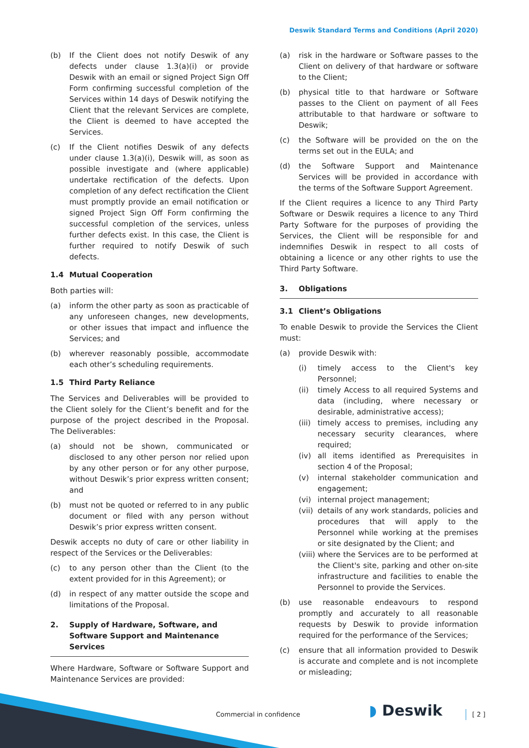Deswik Standard Terms and Conditions (April 2020)
(b) If the Client does not notify Deswik of any defects under clause 1.3(a)(i) or provide Deswik with an email or signed Project Sign Off Form confirming successful completion of the Services within 14 days of Deswik notifying the Client that the relevant Services are complete, the Client is deemed to have accepted the Services.
(c) If the Client notifies Deswik of any defects under clause 1.3(a)(i), Deswik will, as soon as possible investigate and (where applicable) undertake rectification of the defects. Upon completion of any defect rectification the Client must promptly provide an email notification or signed Project Sign Off Form confirming the successful completion of the services, unless further defects exist. In this case, the Client is further required to notify Deswik of such defects.
1.4 Mutual Cooperation
Both parties will:
(a) inform the other party as soon as practicable of any unforeseen changes, new developments, or other issues that impact and influence the Services; and
(b) wherever reasonably possible, accommodate each other’s scheduling requirements.
1.5 Third Party Reliance
The Services and Deliverables will be provided to the Client solely for the Client’s benefit and for the purpose of the project described in the Proposal. The Deliverables:
(a) should not be shown, communicated or disclosed to any other person nor relied upon by any other person or for any other purpose, without Deswik’s prior express written consent; and
(b) must not be quoted or referred to in any public document or filed with any person without Deswik’s prior express written consent.
Deswik accepts no duty of care or other liability in respect of the Services or the Deliverables:
(c) to any person other than the Client (to the extent provided for in this Agreement); or
(d) in respect of any matter outside the scope and limitations of the Proposal.
2. Supply of Hardware, Software, and Software Support and Maintenance Services
Where Hardware, Software or Software Support and Maintenance Services are provided:
(a) risk in the hardware or Software passes to the Client on delivery of that hardware or software to the Client;
(b) physical title to that hardware or Software passes to the Client on payment of all Fees attributable to that hardware or software to Deswik;
(c) the Software will be provided on the on the terms set out in the EULA; and
(d) the Software Support and Maintenance Services will be provided in accordance with the terms of the Software Support Agreement.
If the Client requires a licence to any Third Party Software or Deswik requires a licence to any Third Party Software for the purposes of providing the Services, the Client will be responsible for and indemnifies Deswik in respect to all costs of obtaining a licence or any other rights to use the Third Party Software.
3. Obligations
3.1 Client’s Obligations
To enable Deswik to provide the Services the Client must:
(a) provide Deswik with:
(i) timely access to the Client's key Personnel;
(ii) timely Access to all required Systems and data (including, where necessary or desirable, administrative access);
(iii) timely access to premises, including any necessary security clearances, where required;
(iv) all items identified as Prerequisites in section 4 of the Proposal;
(v) internal stakeholder communication and engagement;
(vi) internal project management;
(vii) details of any work standards, policies and procedures that will apply to the Personnel while working at the premises or site designated by the Client; and
(viii) where the Services are to be performed at the Client's site, parking and other on-site infrastructure and facilities to enable the Personnel to provide the Services.
(b) use reasonable endeavours to respond promptly and accurately to all reasonable requests by Deswik to provide information required for the performance of the Services;
(c) ensure that all information provided to Deswik is accurate and complete and is not incomplete or misleading;
Commercial in confidence ◗ Deswik [ 2 ]